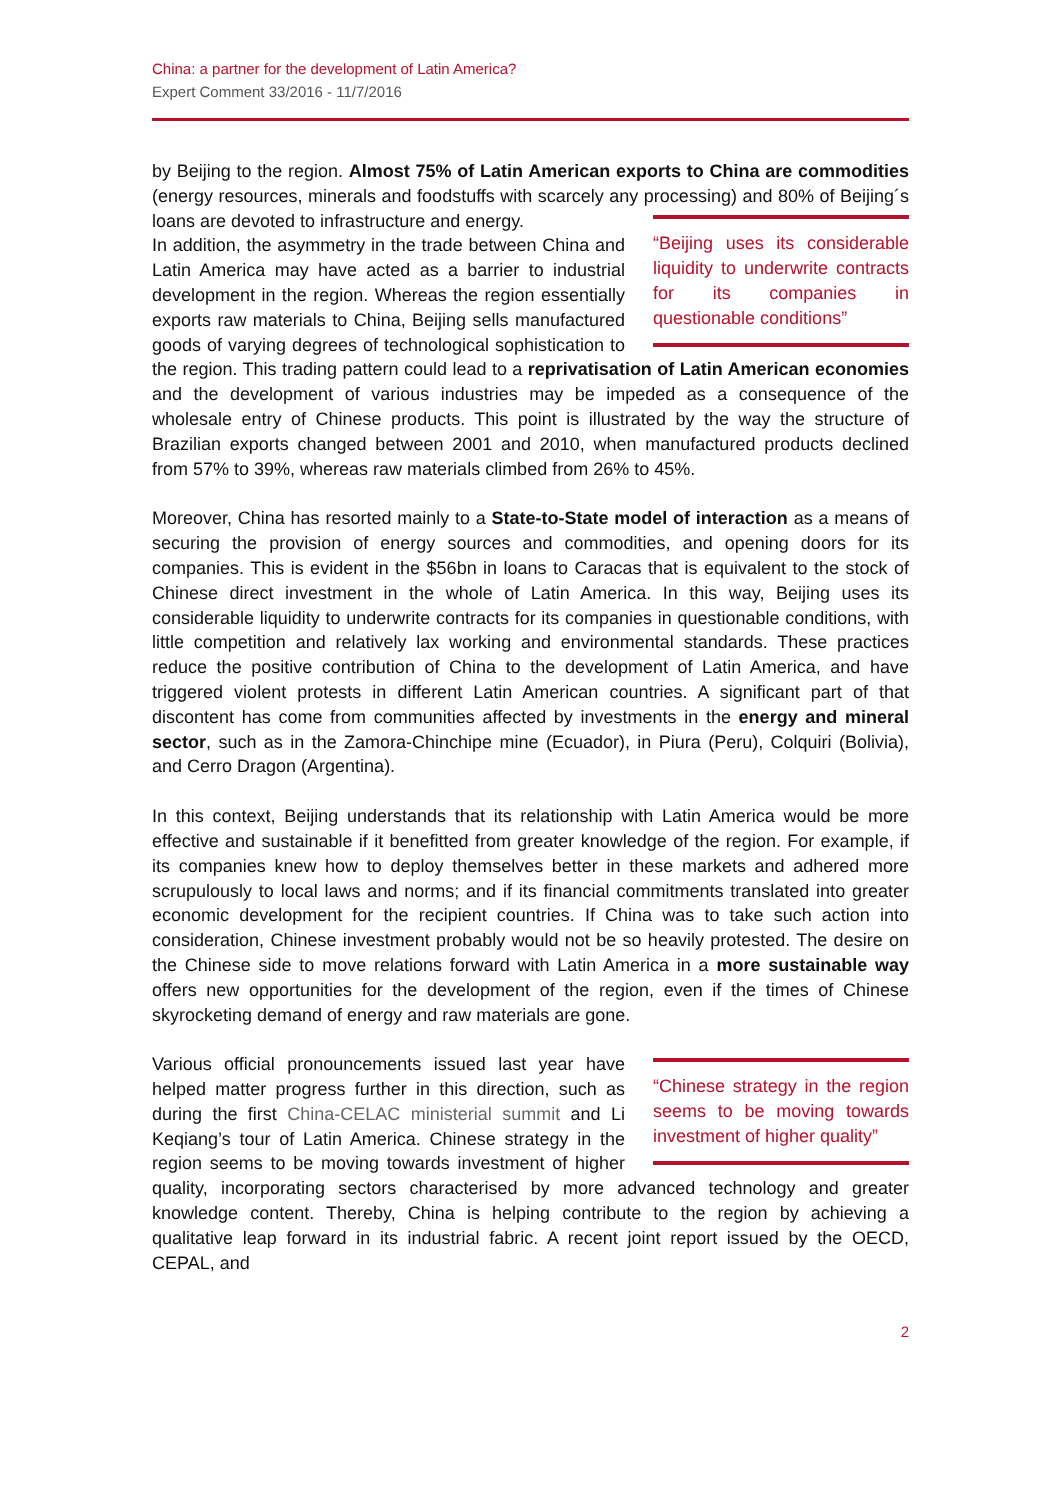China: a partner for the development of Latin America?
Expert Comment 33/2016 - 11/7/2016
by Beijing to the region. Almost 75% of Latin American exports to China are commodities (energy resources, minerals and foodstuffs with scarcely any processing) and 80% of Beijing´s loans are devoted to infrastructure and energy. “Beijing uses its considerable liquidity to underwrite contracts for its companies in questionable conditions”
In addition, the asymmetry in the trade between China and Latin America may have acted as a barrier to industrial development in the region. Whereas the region essentially exports raw materials to China, Beijing sells manufactured goods of varying degrees of technological sophistication to the region. This trading pattern could lead to a reprivatisation of Latin American economies and the development of various industries may be impeded as a consequence of the wholesale entry of Chinese products. This point is illustrated by the way the structure of Brazilian exports changed between 2001 and 2010, when manufactured products declined from 57% to 39%, whereas raw materials climbed from 26% to 45%.
Moreover, China has resorted mainly to a State-to-State model of interaction as a means of securing the provision of energy sources and commodities, and opening doors for its companies. This is evident in the $56bn in loans to Caracas that is equivalent to the stock of Chinese direct investment in the whole of Latin America. In this way, Beijing uses its considerable liquidity to underwrite contracts for its companies in questionable conditions, with little competition and relatively lax working and environmental standards. These practices reduce the positive contribution of China to the development of Latin America, and have triggered violent protests in different Latin American countries. A significant part of that discontent has come from communities affected by investments in the energy and mineral sector, such as in the Zamora-Chinchipe mine (Ecuador), in Piura (Peru), Colquiri (Bolivia), and Cerro Dragon (Argentina).
In this context, Beijing understands that its relationship with Latin America would be more effective and sustainable if it benefitted from greater knowledge of the region. For example, if its companies knew how to deploy themselves better in these markets and adhered more scrupulously to local laws and norms; and if its financial commitments translated into greater economic development for the recipient countries. If China was to take such action into consideration, Chinese investment probably would not be so heavily protested. The desire on the Chinese side to move relations forward with Latin America in a more sustainable way offers new opportunities for the development of the region, even if the times of Chinese skyrocketing demand of energy and raw materials are gone.
“Chinese strategy in the region seems to be moving towards investment of higher quality” Various official pronouncements issued last year have helped matter progress further in this direction, such as during the first China-CELAC ministerial summit and Li Keqiang’s tour of Latin America. Chinese strategy in the region seems to be moving towards investment of higher quality, incorporating sectors characterised by more advanced technology and greater knowledge content. Thereby, China is helping contribute to the region by achieving a qualitative leap forward in its industrial fabric. A recent joint report issued by the OECD, CEPAL, and
2